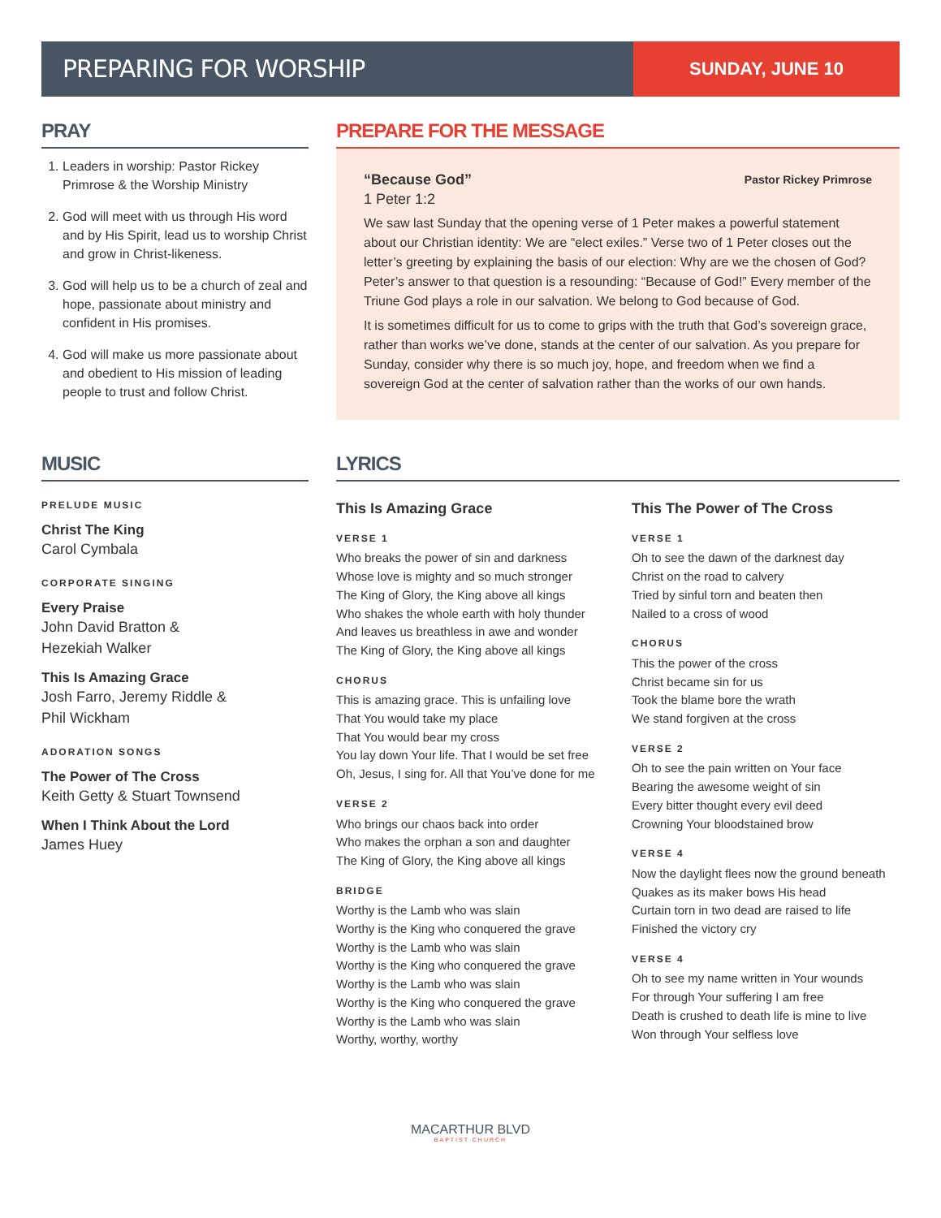PREPARING FOR WORSHIP
SUNDAY, JUNE 10
PRAY
1. Leaders in worship: Pastor Rickey Primrose & the Worship Ministry
2. God will meet with us through His word and by His Spirit, lead us to worship Christ and grow in Christ-likeness.
3. God will help us to be a church of zeal and hope, passionate about ministry and confident in His promises.
4. God will make us more passionate about and obedient to His mission of leading people to trust and follow Christ.
PREPARE FOR THE MESSAGE
“Because God” Pastor Rickey Primrose
1 Peter 1:2
We saw last Sunday that the opening verse of 1 Peter makes a powerful statement about our Christian identity: We are “elect exiles.” Verse two of 1 Peter closes out the letter’s greeting by explaining the basis of our election: Why are we the chosen of God? Peter’s answer to that question is a resounding: “Because of God!” Every member of the Triune God plays a role in our salvation. We belong to God because of God.
It is sometimes difficult for us to come to grips with the truth that God’s sovereign grace, rather than works we’ve done, stands at the center of our salvation. As you prepare for Sunday, consider why there is so much joy, hope, and freedom when we find a sovereign God at the center of salvation rather than the works of our own hands.
MUSIC
PRELUDE MUSIC
Christ The King
Carol Cymbala
CORPORATE SINGING
Every Praise
John David Bratton &
Hezekiah Walker
This Is Amazing Grace
Josh Farro, Jeremy Riddle &
Phil Wickham
ADORATION SONGS
The Power of The Cross
Keith Getty & Stuart Townsend
When I Think About the Lord
James Huey
LYRICS
This Is Amazing Grace
VERSE 1
Who breaks the power of sin and darkness
Whose love is mighty and so much stronger
The King of Glory, the King above all kings
Who shakes the whole earth with holy thunder
And leaves us breathless in awe and wonder
The King of Glory, the King above all kings
CHORUS
This is amazing grace. This is unfailing love
That You would take my place
That You would bear my cross
You lay down Your life. That I would be set free
Oh, Jesus, I sing for. All that You’ve done for me
VERSE 2
Who brings our chaos back into order
Who makes the orphan a son and daughter
The King of Glory, the King above all kings
BRIDGE
Worthy is the Lamb who was slain
Worthy is the King who conquered the grave
Worthy is the Lamb who was slain
Worthy is the King who conquered the grave
Worthy is the Lamb who was slain
Worthy is the King who conquered the grave
Worthy is the Lamb who was slain
Worthy, worthy, worthy
This The Power of The Cross
VERSE 1
Oh to see the dawn of the darknest day
Christ on the road to calvery
Tried by sinful torn and beaten then
Nailed to a cross of wood
CHORUS
This the power of the cross
Christ became sin for us
Took the blame bore the wrath
We stand forgiven at the cross
VERSE 2
Oh to see the pain written on Your face
Bearing the awesome weight of sin
Every bitter thought every evil deed
Crowning Your bloodstained brow
VERSE 4
Now the daylight flees now the ground beneath
Quakes as its maker bows His head
Curtain torn in two dead are raised to life
Finished the victory cry
VERSE 4
Oh to see my name written in Your wounds
For through Your suffering I am free
Death is crushed to death life is mine to live
Won through Your selfless love
MACARTHUR BLVD
BAPTIST CHURCH